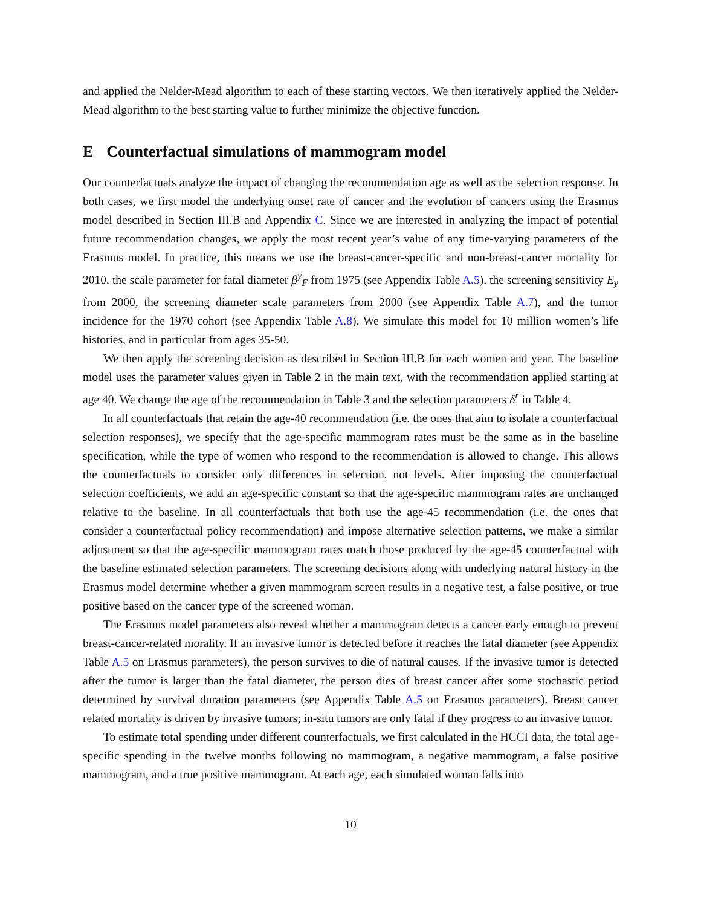and applied the Nelder-Mead algorithm to each of these starting vectors. We then iteratively applied the Nelder-Mead algorithm to the best starting value to further minimize the objective function.
E Counterfactual simulations of mammogram model
Our counterfactuals analyze the impact of changing the recommendation age as well as the selection response. In both cases, we first model the underlying onset rate of cancer and the evolution of cancers using the Erasmus model described in Section III.B and Appendix C. Since we are interested in analyzing the impact of potential future recommendation changes, we apply the most recent year’s value of any time-varying parameters of the Erasmus model. In practice, this means we use the breast-cancer-specific and non-breast-cancer mortality for 2010, the scale parameter for fatal diameter β<sup>y</sup><sub>F</sub> from 1975 (see Appendix Table A.5), the screening sensitivity E<sub>y</sub> from 2000, the screening diameter scale parameters from 2000 (see Appendix Table A.7), and the tumor incidence for the 1970 cohort (see Appendix Table A.8). We simulate this model for 10 million women’s life histories, and in particular from ages 35-50.
We then apply the screening decision as described in Section III.B for each women and year. The baseline model uses the parameter values given in Table 2 in the main text, with the recommendation applied starting at age 40. We change the age of the recommendation in Table 3 and the selection parameters δ<sup>r</sup> in Table 4.
In all counterfactuals that retain the age-40 recommendation (i.e. the ones that aim to isolate a counterfactual selection responses), we specify that the age-specific mammogram rates must be the same as in the baseline specification, while the type of women who respond to the recommendation is allowed to change. This allows the counterfactuals to consider only differences in selection, not levels. After imposing the counterfactual selection coefficients, we add an age-specific constant so that the age-specific mammogram rates are unchanged relative to the baseline. In all counterfactuals that both use the age-45 recommendation (i.e. the ones that consider a counterfactual policy recommendation) and impose alternative selection patterns, we make a similar adjustment so that the age-specific mammogram rates match those produced by the age-45 counterfactual with the baseline estimated selection parameters. The screening decisions along with underlying natural history in the Erasmus model determine whether a given mammogram screen results in a negative test, a false positive, or true positive based on the cancer type of the screened woman.
The Erasmus model parameters also reveal whether a mammogram detects a cancer early enough to prevent breast-cancer-related morality. If an invasive tumor is detected before it reaches the fatal diameter (see Appendix Table A.5 on Erasmus parameters), the person survives to die of natural causes. If the invasive tumor is detected after the tumor is larger than the fatal diameter, the person dies of breast cancer after some stochastic period determined by survival duration parameters (see Appendix Table A.5 on Erasmus parameters). Breast cancer related mortality is driven by invasive tumors; in-situ tumors are only fatal if they progress to an invasive tumor.
To estimate total spending under different counterfactuals, we first calculated in the HCCI data, the total age-specific spending in the twelve months following no mammogram, a negative mammogram, a false positive mammogram, and a true positive mammogram. At each age, each simulated woman falls into
10